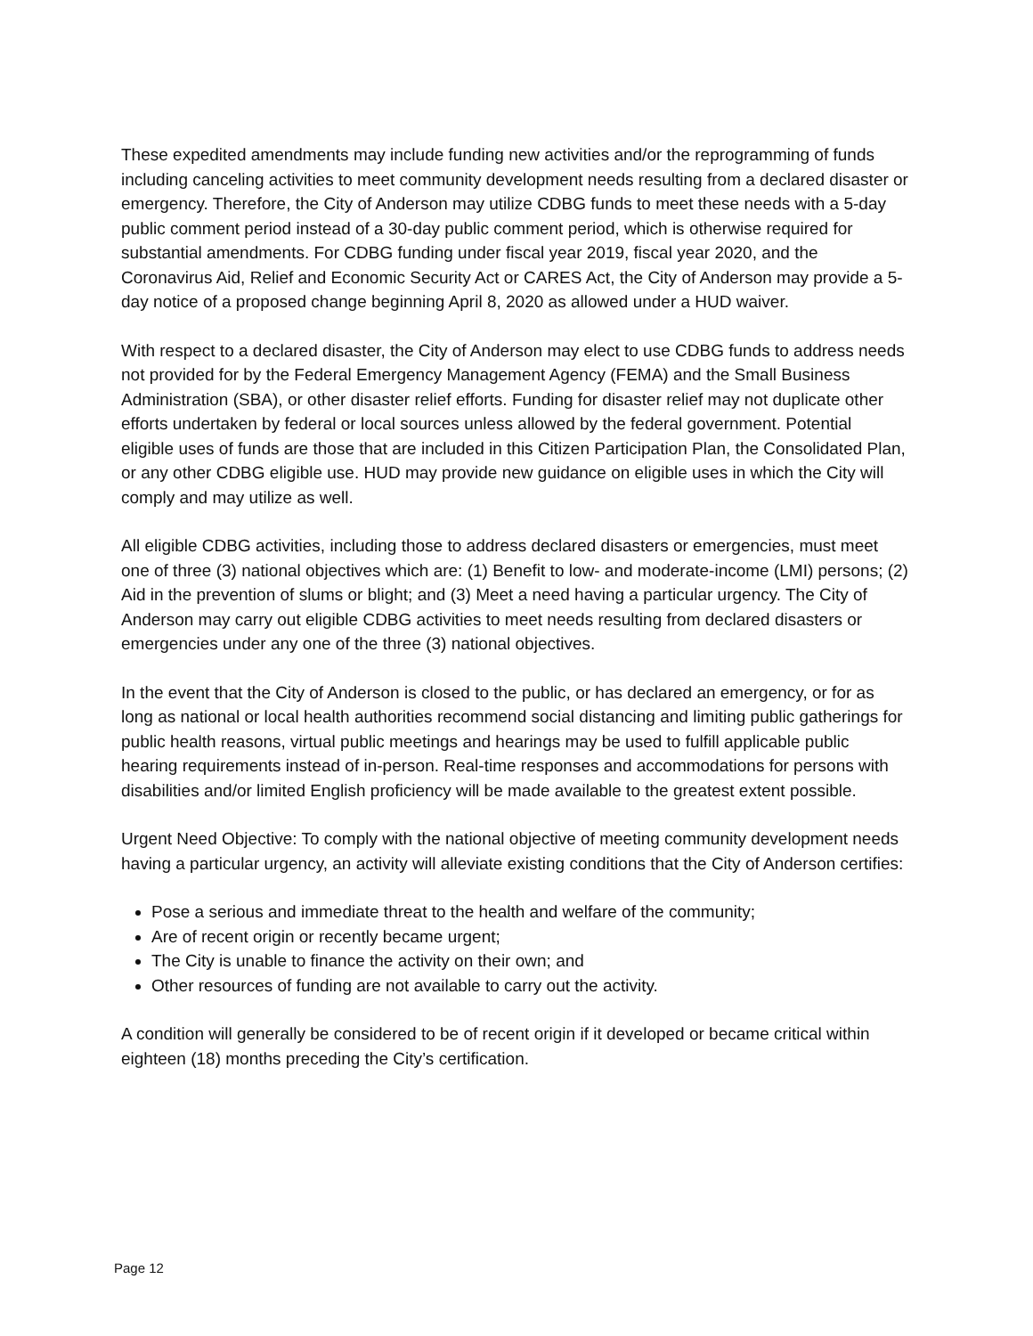These expedited amendments may include funding new activities and/or the reprogramming of funds including canceling activities to meet community development needs resulting from a declared disaster or emergency. Therefore, the City of Anderson may utilize CDBG funds to meet these needs with a 5-day public comment period instead of a 30-day public comment period, which is otherwise required for substantial amendments. For CDBG funding under fiscal year 2019, fiscal year 2020, and the Coronavirus Aid, Relief and Economic Security Act or CARES Act, the City of Anderson may provide a 5-day notice of a proposed change beginning April 8, 2020 as allowed under a HUD waiver.
With respect to a declared disaster, the City of Anderson may elect to use CDBG funds to address needs not provided for by the Federal Emergency Management Agency (FEMA) and the Small Business Administration (SBA), or other disaster relief efforts. Funding for disaster relief may not duplicate other efforts undertaken by federal or local sources unless allowed by the federal government. Potential eligible uses of funds are those that are included in this Citizen Participation Plan, the Consolidated Plan, or any other CDBG eligible use. HUD may provide new guidance on eligible uses in which the City will comply and may utilize as well.
All eligible CDBG activities, including those to address declared disasters or emergencies, must meet one of three (3) national objectives which are: (1) Benefit to low- and moderate-income (LMI) persons; (2) Aid in the prevention of slums or blight; and (3) Meet a need having a particular urgency. The City of Anderson may carry out eligible CDBG activities to meet needs resulting from declared disasters or emergencies under any one of the three (3) national objectives.
In the event that the City of Anderson is closed to the public, or has declared an emergency, or for as long as national or local health authorities recommend social distancing and limiting public gatherings for public health reasons, virtual public meetings and hearings may be used to fulfill applicable public hearing requirements instead of in-person. Real-time responses and accommodations for persons with disabilities and/or limited English proficiency will be made available to the greatest extent possible.
Urgent Need Objective: To comply with the national objective of meeting community development needs having a particular urgency, an activity will alleviate existing conditions that the City of Anderson certifies:
Pose a serious and immediate threat to the health and welfare of the community;
Are of recent origin or recently became urgent;
The City is unable to finance the activity on their own; and
Other resources of funding are not available to carry out the activity.
A condition will generally be considered to be of recent origin if it developed or became critical within eighteen (18) months preceding the City’s certification.
Page 12